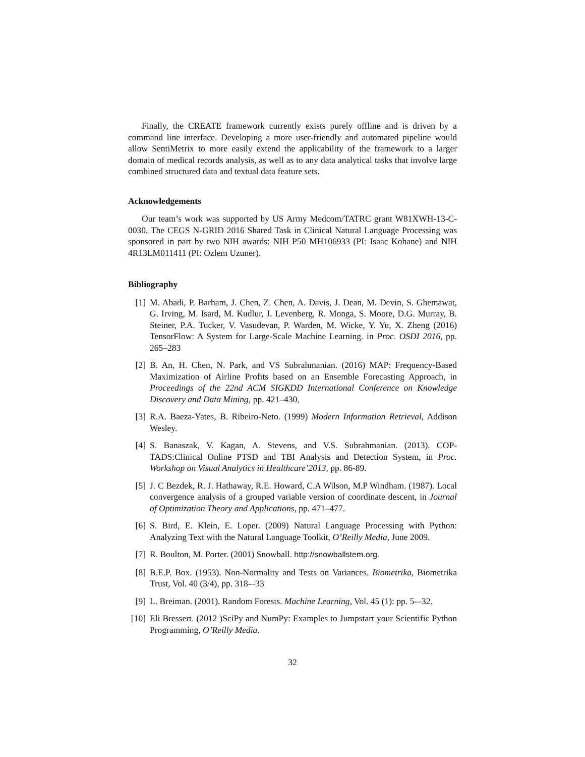Finally, the CREATE framework currently exists purely offline and is driven by a command line interface. Developing a more user-friendly and automated pipeline would allow SentiMetrix to more easily extend the applicability of the framework to a larger domain of medical records analysis, as well as to any data analytical tasks that involve large combined structured data and textual data feature sets.
Acknowledgements
Our team’s work was supported by US Army Medcom/TATRC grant W81XWH-13-C-0030. The CEGS N-GRID 2016 Shared Task in Clinical Natural Language Processing was sponsored in part by two NIH awards: NIH P50 MH106933 (PI: Isaac Kohane) and NIH 4R13LM011411 (PI: Ozlem Uzuner).
Bibliography
[1] M. Abadi, P. Barham, J. Chen, Z. Chen, A. Davis, J. Dean, M. Devin, S. Ghemawat, G. Irving, M. Isard, M. Kudlur, J. Levenberg, R. Monga, S. Moore, D.G. Murray, B. Steiner, P.A. Tucker, V. Vasudevan, P. Warden, M. Wicke, Y. Yu, X. Zheng (2016) TensorFlow: A System for Large-Scale Machine Learning. in Proc. OSDI 2016, pp. 265–283
[2] B. An, H. Chen, N. Park, and VS Subrahmanian. (2016) MAP: Frequency-Based Maximization of Airline Profits based on an Ensemble Forecasting Approach, in Proceedings of the 22nd ACM SIGKDD International Conference on Knowledge Discovery and Data Mining, pp. 421–430,
[3] R.A. Baeza-Yates, B. Ribeiro-Neto. (1999) Modern Information Retrieval, Addison Wesley.
[4] S. Banaszak, V. Kagan, A. Stevens, and V.S. Subrahmanian. (2013). COP-TADS:Clinical Online PTSD and TBI Analysis and Detection System, in Proc. Workshop on Visual Analytics in Healthcare’2013, pp. 86-89.
[5] J. C Bezdek, R. J. Hathaway, R.E. Howard, C.A Wilson, M.P Windham. (1987). Local convergence analysis of a grouped variable version of coordinate descent, in Journal of Optimization Theory and Applications, pp. 471–477.
[6] S. Bird, E. Klein, E. Loper. (2009) Natural Language Processing with Python: Analyzing Text with the Natural Language Toolkit, O’Reilly Media, June 2009.
[7] R. Boulton, M. Porter. (2001) Snowball. http://snowballstem.org.
[8] B.E.P. Box. (1953). Non-Normality and Tests on Variances. Biometrika, Biometrika Trust, Vol. 40 (3/4), pp. 318-–33
[9] L. Breiman. (2001). Random Forests. Machine Learning, Vol. 45 (1): pp. 5-–32.
[10] Eli Bressert. (2012 )SciPy and NumPy: Examples to Jumpstart your Scientific Python Programming, O’Reilly Media.
32